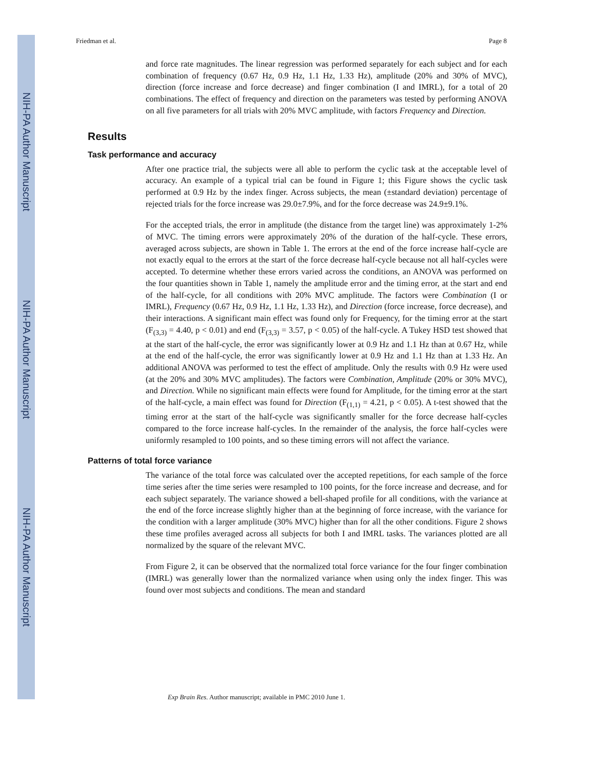NIH-PA Author Manuscript
NIH-PA Author Manuscript
NIH-PA Author Manuscript
Friedman et al. Page 8
and force rate magnitudes. The linear regression was performed separately for each subject and for each combination of frequency (0.67 Hz, 0.9 Hz, 1.1 Hz, 1.33 Hz), amplitude (20% and 30% of MVC), direction (force increase and force decrease) and finger combination (I and IMRL), for a total of 20 combinations. The effect of frequency and direction on the parameters was tested by performing ANOVA on all five parameters for all trials with 20% MVC amplitude, with factors Frequency and Direction.
Results
Task performance and accuracy
After one practice trial, the subjects were all able to perform the cyclic task at the acceptable level of accuracy. An example of a typical trial can be found in Figure 1; this Figure shows the cyclic task performed at 0.9 Hz by the index finger. Across subjects, the mean (±standard deviation) percentage of rejected trials for the force increase was 29.0±7.9%, and for the force decrease was 24.9±9.1%.
For the accepted trials, the error in amplitude (the distance from the target line) was approximately 1-2% of MVC. The timing errors were approximately 20% of the duration of the half-cycle. These errors, averaged across subjects, are shown in Table 1. The errors at the end of the force increase half-cycle are not exactly equal to the errors at the start of the force decrease half-cycle because not all half-cycles were accepted. To determine whether these errors varied across the conditions, an ANOVA was performed on the four quantities shown in Table 1, namely the amplitude error and the timing error, at the start and end of the half-cycle, for all conditions with 20% MVC amplitude. The factors were Combination (I or IMRL), Frequency (0.67 Hz, 0.9 Hz, 1.1 Hz, 1.33 Hz), and Direction (force increase, force decrease), and their interactions. A significant main effect was found only for Frequency, for the timing error at the start (F<sub>(3,3)</sub> = 4.40, p < 0.01) and end (F<sub>(3,3)</sub> = 3.57, p < 0.05) of the half-cycle. A Tukey HSD test showed that at the start of the half-cycle, the error was significantly lower at 0.9 Hz and 1.1 Hz than at 0.67 Hz, while at the end of the half-cycle, the error was significantly lower at 0.9 Hz and 1.1 Hz than at 1.33 Hz. An additional ANOVA was performed to test the effect of amplitude. Only the results with 0.9 Hz were used (at the 20% and 30% MVC amplitudes). The factors were Combination, Amplitude (20% or 30% MVC), and Direction. While no significant main effects were found for Amplitude, for the timing error at the start of the half-cycle, a main effect was found for Direction (F<sub>(1,1)</sub> = 4.21, p < 0.05). A t-test showed that the timing error at the start of the half-cycle was significantly smaller for the force decrease half-cycles compared to the force increase half-cycles. In the remainder of the analysis, the force half-cycles were uniformly resampled to 100 points, and so these timing errors will not affect the variance.
Patterns of total force variance
The variance of the total force was calculated over the accepted repetitions, for each sample of the force time series after the time series were resampled to 100 points, for the force increase and decrease, and for each subject separately. The variance showed a bell-shaped profile for all conditions, with the variance at the end of the force increase slightly higher than at the beginning of force increase, with the variance for the condition with a larger amplitude (30% MVC) higher than for all the other conditions. Figure 2 shows these time profiles averaged across all subjects for both I and IMRL tasks. The variances plotted are all normalized by the square of the relevant MVC.
From Figure 2, it can be observed that the normalized total force variance for the four finger combination (IMRL) was generally lower than the normalized variance when using only the index finger. This was found over most subjects and conditions. The mean and standard
Exp Brain Res. Author manuscript; available in PMC 2010 June 1.